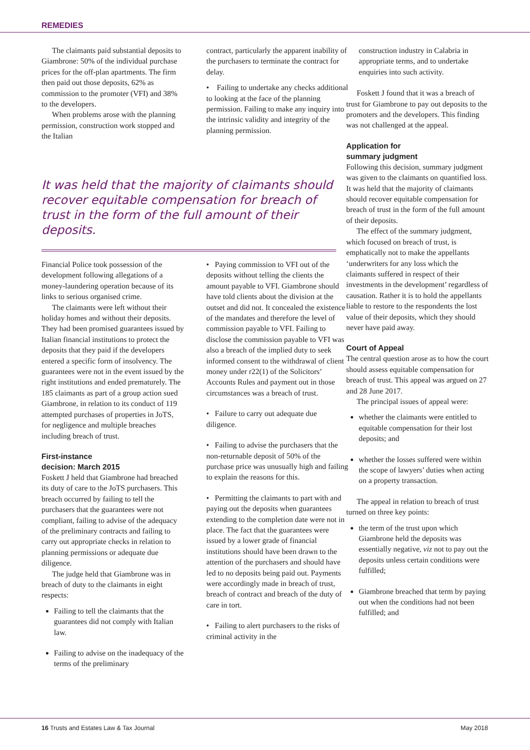REMEDIES
The claimants paid substantial deposits to Giambrone: 50% of the individual purchase prices for the off-plan apartments. The firm then paid out those deposits, 62% as commission to the promoter (VFI) and 38% to the developers.
When problems arose with the planning permission, construction work stopped and the Italian
contract, particularly the apparent inability of the purchasers to terminate the contract for delay.
• Failing to undertake any checks additional to looking at the face of the planning permission. Failing to make any inquiry into the intrinsic validity and integrity of the planning permission.
It was held that the majority of claimants should recover equitable compensation for breach of trust in the form of the full amount of their deposits.
Financial Police took possession of the development following allegations of a money-laundering operation because of its links to serious organised crime.
The claimants were left without their holiday homes and without their deposits. They had been promised guarantees issued by Italian financial institutions to protect the deposits that they paid if the developers entered a specific form of insolvency. The guarantees were not in the event issued by the right institutions and ended prematurely. The 185 claimants as part of a group action sued Giambrone, in relation to its conduct of 119 attempted purchases of properties in JoTS, for negligence and multiple breaches including breach of trust.
First-instance
decision: March 2015
Foskett J held that Giambrone had breached its duty of care to the JoTS purchasers. This breach occurred by failing to tell the purchasers that the guarantees were not compliant, failing to advise of the adequacy of the preliminary contracts and failing to carry out appropriate checks in relation to planning permissions or adequate due diligence.
The judge held that Giambrone was in breach of duty to the claimants in eight respects:
Failing to tell the claimants that the guarantees did not comply with Italian law.
Failing to advise on the inadequacy of the terms of the preliminary
• Paying commission to VFI out of the deposits without telling the clients the amount payable to VFI. Giambrone should have told clients about the division at the outset and did not. It concealed the existence of the mandates and therefore the level of commission payable to VFI. Failing to disclose the commission payable to VFI was also a breach of the implied duty to seek informed consent to the withdrawal of client money under r22(1) of the Solicitors’ Accounts Rules and payment out in those circumstances was a breach of trust.
• Failure to carry out adequate due diligence.
• Failing to advise the purchasers that the non-returnable deposit of 50% of the purchase price was unusually high and failing to explain the reasons for this.
• Permitting the claimants to part with and paying out the deposits when guarantees extending to the completion date were not in place. The fact that the guarantees were issued by a lower grade of financial institutions should have been drawn to the attention of the purchasers and should have led to no deposits being paid out. Payments were accordingly made in breach of trust, breach of contract and breach of the duty of care in tort.
• Failing to alert purchasers to the risks of criminal activity in the
construction industry in Calabria in appropriate terms, and to undertake enquiries into such activity.
Foskett J found that it was a breach of trust for Giambrone to pay out deposits to the promoters and the developers. This finding was not challenged at the appeal.
Application for
summary judgment
Following this decision, summary judgment was given to the claimants on quantified loss. It was held that the majority of claimants should recover equitable compensation for breach of trust in the form of the full amount of their deposits.
The effect of the summary judgment, which focused on breach of trust, is emphatically not to make the appellants ‘underwriters for any loss which the claimants suffered in respect of their investments in the development’ regardless of causation. Rather it is to hold the appellants liable to restore to the respondents the lost value of their deposits, which they should never have paid away.
Court of Appeal
The central question arose as to how the court should assess equitable compensation for breach of trust. This appeal was argued on 27 and 28 June 2017.
The principal issues of appeal were:
whether the claimants were entitled to equitable compensation for their lost deposits; and
whether the losses suffered were within the scope of lawyers’ duties when acting on a property transaction.
The appeal in relation to breach of trust turned on three key points:
the term of the trust upon which Giambrone held the deposits was essentially negative, viz not to pay out the deposits unless certain conditions were fulfilled;
Giambrone breached that term by paying out when the conditions had not been fulfilled; and
16 Trusts and Estates Law & Tax Journal May 2018